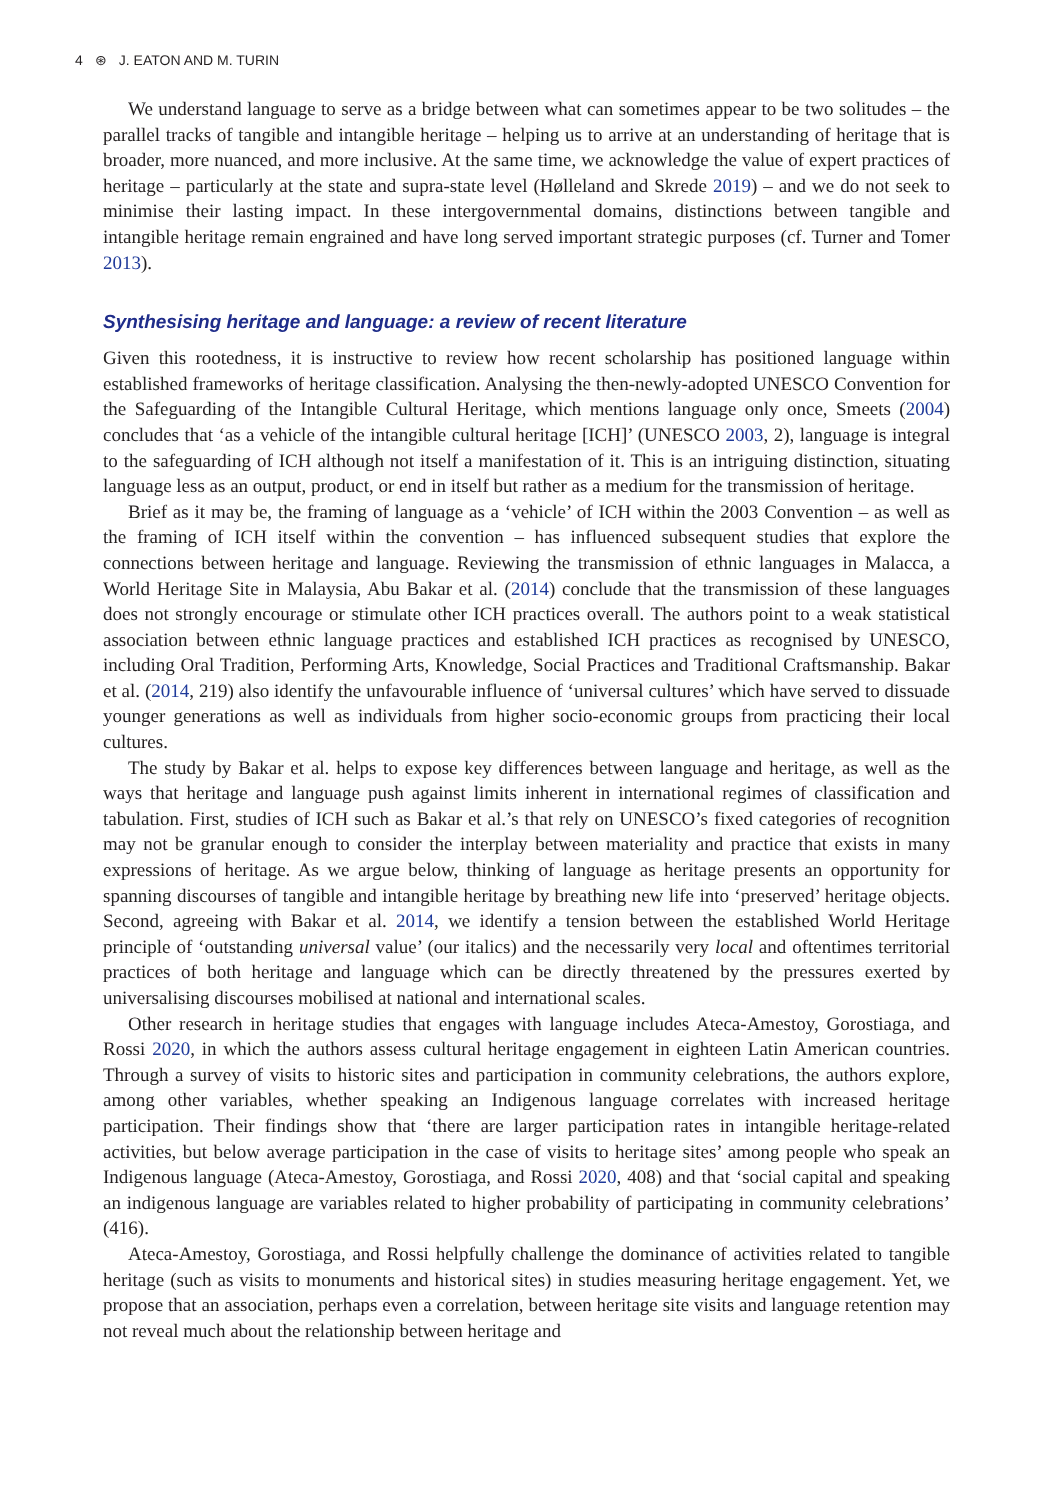4 ⊛ J. EATON AND M. TURIN
We understand language to serve as a bridge between what can sometimes appear to be two solitudes – the parallel tracks of tangible and intangible heritage – helping us to arrive at an understanding of heritage that is broader, more nuanced, and more inclusive. At the same time, we acknowledge the value of expert practices of heritage – particularly at the state and supra-state level (Hølleland and Skrede 2019) – and we do not seek to minimise their lasting impact. In these intergovernmental domains, distinctions between tangible and intangible heritage remain engrained and have long served important strategic purposes (cf. Turner and Tomer 2013).
Synthesising heritage and language: a review of recent literature
Given this rootedness, it is instructive to review how recent scholarship has positioned language within established frameworks of heritage classification. Analysing the then-newly-adopted UNESCO Convention for the Safeguarding of the Intangible Cultural Heritage, which mentions language only once, Smeets (2004) concludes that ‘as a vehicle of the intangible cultural heritage [ICH]’ (UNESCO 2003, 2), language is integral to the safeguarding of ICH although not itself a manifestation of it. This is an intriguing distinction, situating language less as an output, product, or end in itself but rather as a medium for the transmission of heritage.
Brief as it may be, the framing of language as a ‘vehicle’ of ICH within the 2003 Convention – as well as the framing of ICH itself within the convention – has influenced subsequent studies that explore the connections between heritage and language. Reviewing the transmission of ethnic languages in Malacca, a World Heritage Site in Malaysia, Abu Bakar et al. (2014) conclude that the transmission of these languages does not strongly encourage or stimulate other ICH practices overall. The authors point to a weak statistical association between ethnic language practices and established ICH practices as recognised by UNESCO, including Oral Tradition, Performing Arts, Knowledge, Social Practices and Traditional Craftsmanship. Bakar et al. (2014, 219) also identify the unfavourable influence of ‘universal cultures’ which have served to dissuade younger generations as well as individuals from higher socio-economic groups from practicing their local cultures.
The study by Bakar et al. helps to expose key differences between language and heritage, as well as the ways that heritage and language push against limits inherent in international regimes of classification and tabulation. First, studies of ICH such as Bakar et al.’s that rely on UNESCO’s fixed categories of recognition may not be granular enough to consider the interplay between materiality and practice that exists in many expressions of heritage. As we argue below, thinking of language as heritage presents an opportunity for spanning discourses of tangible and intangible heritage by breathing new life into ‘preserved’ heritage objects. Second, agreeing with Bakar et al. 2014, we identify a tension between the established World Heritage principle of ‘outstanding universal value’ (our italics) and the necessarily very local and oftentimes territorial practices of both heritage and language which can be directly threatened by the pressures exerted by universalising discourses mobilised at national and international scales.
Other research in heritage studies that engages with language includes Ateca-Amestoy, Gorostiaga, and Rossi 2020, in which the authors assess cultural heritage engagement in eighteen Latin American countries. Through a survey of visits to historic sites and participation in community celebrations, the authors explore, among other variables, whether speaking an Indigenous language correlates with increased heritage participation. Their findings show that ‘there are larger participation rates in intangible heritage-related activities, but below average participation in the case of visits to heritage sites’ among people who speak an Indigenous language (Ateca-Amestoy, Gorostiaga, and Rossi 2020, 408) and that ‘social capital and speaking an indigenous language are variables related to higher probability of participating in community celebrations’ (416).
Ateca-Amestoy, Gorostiaga, and Rossi helpfully challenge the dominance of activities related to tangible heritage (such as visits to monuments and historical sites) in studies measuring heritage engagement. Yet, we propose that an association, perhaps even a correlation, between heritage site visits and language retention may not reveal much about the relationship between heritage and